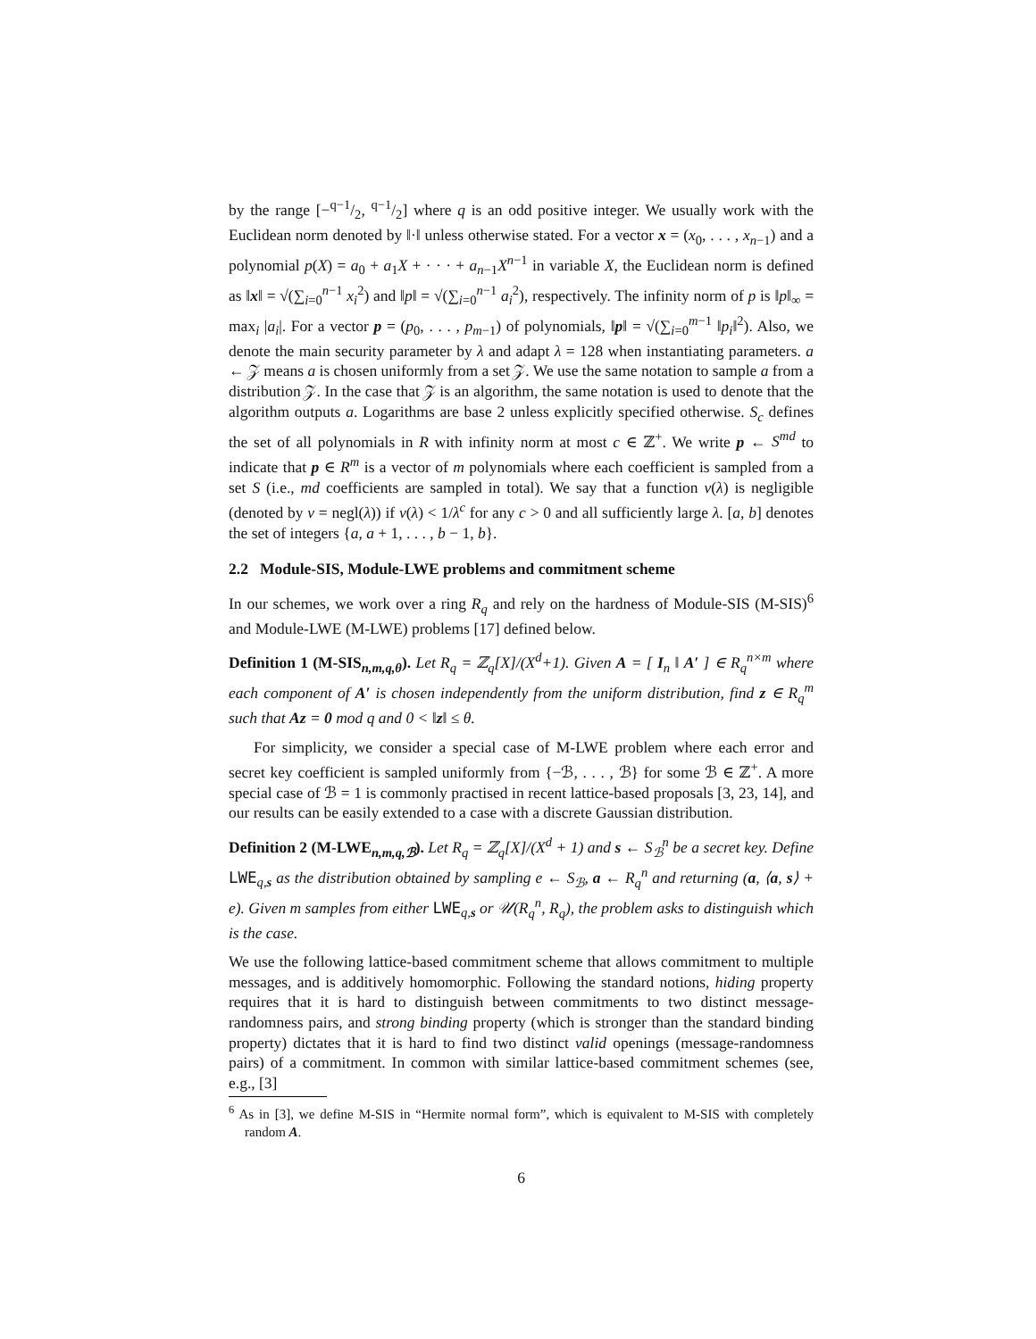by the range [−q−1/2, q−1/2] where q is an odd positive integer. We usually work with the Euclidean norm denoted by ‖·‖ unless otherwise stated. For a vector x = (x<sub>0</sub>, . . . , x<sub>n−1</sub>) and a polynomial p(X) = a<sub>0</sub> + a<sub>1</sub>X + · · · + a<sub>n−1</sub>X<sup>n−1</sup> in variable X, the Euclidean norm is defined as ‖x‖ = √(∑<sub>i=0</sub><sup>n−1</sup> x<sub>i</sub><sup>2</sup>) and ‖p‖ = √(∑<sub>i=0</sub><sup>n−1</sup> a<sub>i</sub><sup>2</sup>), respectively. The infinity norm of p is ‖p‖<sub>∞</sub> = max<sub>i</sub> |a<sub>i</sub>|. For a vector p = (p<sub>0</sub>, . . . , p<sub>m−1</sub>) of polynomials, ‖p‖ = √(∑<sub>i=0</sub><sup>m−1</sup> ‖p<sub>i</sub>‖<sup>2</sup>). Also, we denote the main security parameter by λ and adapt λ = 128 when instantiating parameters. a ← 𝒵 means a is chosen uniformly from a set 𝒵. We use the same notation to sample a from a distribution 𝒵. In the case that 𝒵 is an algorithm, the same notation is used to denote that the algorithm outputs a. Logarithms are base 2 unless explicitly specified otherwise. S<sub>c</sub> defines the set of all polynomials in R with infinity norm at most c ∈ ℤ<sup>+</sup>. We write p ← S<sup>md</sup> to indicate that p ∈ R<sup>m</sup> is a vector of m polynomials where each coefficient is sampled from a set S (i.e., md coefficients are sampled in total). We say that a function ν(λ) is negligible (denoted by ν = negl(λ)) if ν(λ) < 1/λ<sup>c</sup> for any c > 0 and all sufficiently large λ. [a, b] denotes the set of integers {a, a + 1, . . . , b − 1, b}.
2.2 Module-SIS, Module-LWE problems and commitment scheme
In our schemes, we work over a ring R<sub>q</sub> and rely on the hardness of Module-SIS (M-SIS)<sup>6</sup> and Module-LWE (M-LWE) problems [17] defined below.
Definition 1 (M-SIS<sub>n,m,q,θ</sub>). Let R<sub>q</sub> = ℤ<sub>q</sub>[X]/(X<sup>d</sup>+1). Given A = [ I<sub>n</sub> ‖ A′ ] ∈ R<sub>q</sub><sup>n×m</sup> where each component of A′ is chosen independently from the uniform distribution, find z ∈ R<sub>q</sub><sup>m</sup> such that Az = 0 mod q and 0 < ‖z‖ ≤ θ.
For simplicity, we consider a special case of M-LWE problem where each error and secret key coefficient is sampled uniformly from {−ℬ, . . . , ℬ} for some ℬ ∈ ℤ<sup>+</sup>. A more special case of ℬ = 1 is commonly practised in recent lattice-based proposals [3, 23, 14], and our results can be easily extended to a case with a discrete Gaussian distribution.
Definition 2 (M-LWE<sub>n,m,q,ℬ</sub>). Let R<sub>q</sub> = ℤ<sub>q</sub>[X]/(X<sup>d</sup> + 1) and s ← S<sub>ℬ</sub><sup>n</sup> be a secret key. Define LWE<sub>q,s</sub> as the distribution obtained by sampling e ← S<sub>ℬ</sub>, a ← R<sub>q</sub><sup>n</sup> and returning (a, ⟨a, s⟩ + e). Given m samples from either LWE<sub>q,s</sub> or 𝒰(R<sub>q</sub><sup>n</sup>, R<sub>q</sub>), the problem asks to distinguish which is the case.
We use the following lattice-based commitment scheme that allows commitment to multiple messages, and is additively homomorphic. Following the standard notions, hiding property requires that it is hard to distinguish between commitments to two distinct message-randomness pairs, and strong binding property (which is stronger than the standard binding property) dictates that it is hard to find two distinct valid openings (message-randomness pairs) of a commitment. In common with similar lattice-based commitment schemes (see, e.g., [3]
<sup>6</sup> As in [3], we define M-SIS in “Hermite normal form”, which is equivalent to M-SIS with completely random A.
6